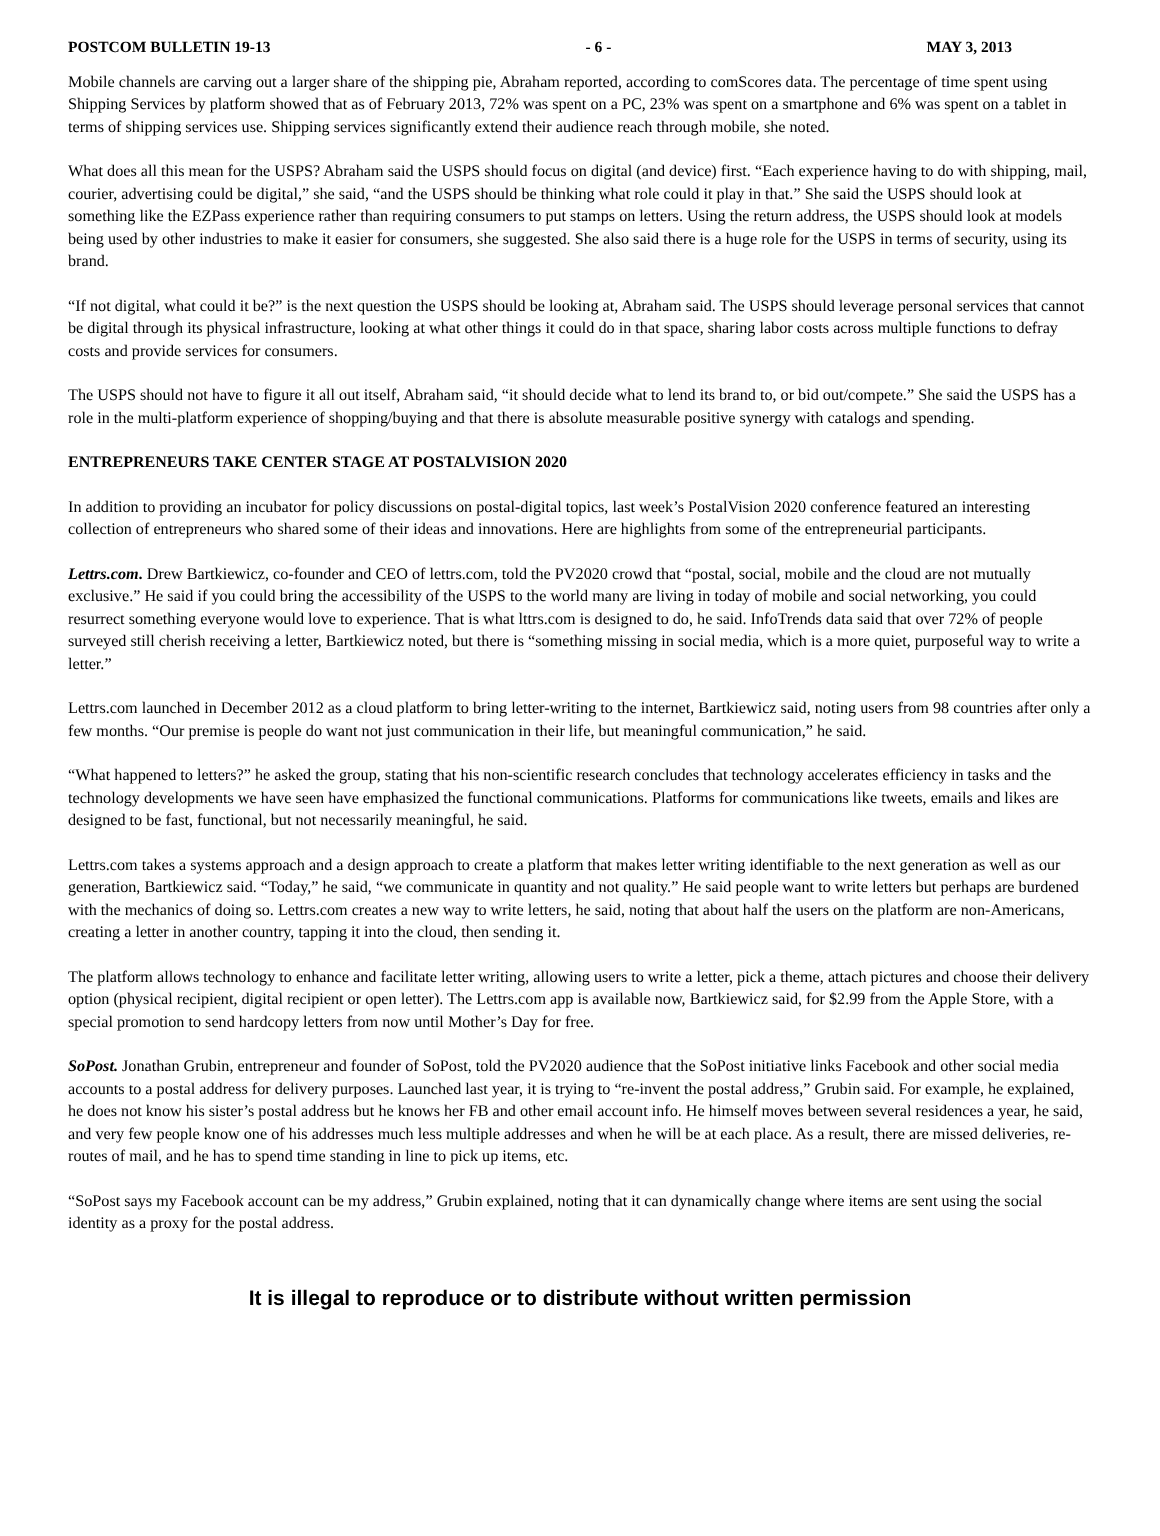POSTCOM BULLETIN 19-13 - 6 - MAY 3, 2013
Mobile channels are carving out a larger share of the shipping pie, Abraham reported, according to comScores data. The percentage of time spent using Shipping Services by platform showed that as of February 2013, 72% was spent on a PC, 23% was spent on a smartphone and 6% was spent on a tablet in terms of shipping services use. Shipping services significantly extend their audience reach through mobile, she noted.
What does all this mean for the USPS? Abraham said the USPS should focus on digital (and device) first. “Each experience having to do with shipping, mail, courier, advertising could be digital,” she said, “and the USPS should be thinking what role could it play in that.” She said the USPS should look at something like the EZPass experience rather than requiring consumers to put stamps on letters. Using the return address, the USPS should look at models being used by other industries to make it easier for consumers, she suggested. She also said there is a huge role for the USPS in terms of security, using its brand.
“If not digital, what could it be?” is the next question the USPS should be looking at, Abraham said. The USPS should leverage personal services that cannot be digital through its physical infrastructure, looking at what other things it could do in that space, sharing labor costs across multiple functions to defray costs and provide services for consumers.
The USPS should not have to figure it all out itself, Abraham said, “it should decide what to lend its brand to, or bid out/compete.” She said the USPS has a role in the multi-platform experience of shopping/buying and that there is absolute measurable positive synergy with catalogs and spending.
ENTREPRENEURS TAKE CENTER STAGE AT POSTALVISION 2020
In addition to providing an incubator for policy discussions on postal-digital topics, last week’s PostalVision 2020 conference featured an interesting collection of entrepreneurs who shared some of their ideas and innovations. Here are highlights from some of the entrepreneurial participants.
Lettrs.com. Drew Bartkiewicz, co-founder and CEO of lettrs.com, told the PV2020 crowd that “postal, social, mobile and the cloud are not mutually exclusive.” He said if you could bring the accessibility of the USPS to the world many are living in today of mobile and social networking, you could resurrect something everyone would love to experience. That is what lttrs.com is designed to do, he said. InfoTrends data said that over 72% of people surveyed still cherish receiving a letter, Bartkiewicz noted, but there is “something missing in social media, which is a more quiet, purposeful way to write a letter.”
Lettrs.com launched in December 2012 as a cloud platform to bring letter-writing to the internet, Bartkiewicz said, noting users from 98 countries after only a few months. “Our premise is people do want not just communication in their life, but meaningful communication,” he said.
“What happened to letters?” he asked the group, stating that his non-scientific research concludes that technology accelerates efficiency in tasks and the technology developments we have seen have emphasized the functional communications. Platforms for communications like tweets, emails and likes are designed to be fast, functional, but not necessarily meaningful, he said.
Lettrs.com takes a systems approach and a design approach to create a platform that makes letter writing identifiable to the next generation as well as our generation, Bartkiewicz said. “Today,” he said, “we communicate in quantity and not quality.” He said people want to write letters but perhaps are burdened with the mechanics of doing so. Lettrs.com creates a new way to write letters, he said, noting that about half the users on the platform are non-Americans, creating a letter in another country, tapping it into the cloud, then sending it.
The platform allows technology to enhance and facilitate letter writing, allowing users to write a letter, pick a theme, attach pictures and choose their delivery option (physical recipient, digital recipient or open letter). The Lettrs.com app is available now, Bartkiewicz said, for $2.99 from the Apple Store, with a special promotion to send hardcopy letters from now until Mother’s Day for free.
SoPost. Jonathan Grubin, entrepreneur and founder of SoPost, told the PV2020 audience that the SoPost initiative links Facebook and other social media accounts to a postal address for delivery purposes. Launched last year, it is trying to “re-invent the postal address,” Grubin said. For example, he explained, he does not know his sister’s postal address but he knows her FB and other email account info. He himself moves between several residences a year, he said, and very few people know one of his addresses much less multiple addresses and when he will be at each place. As a result, there are missed deliveries, re-routes of mail, and he has to spend time standing in line to pick up items, etc.
“SoPost says my Facebook account can be my address,” Grubin explained, noting that it can dynamically change where items are sent using the social identity as a proxy for the postal address.
It is illegal to reproduce or to distribute without written permission